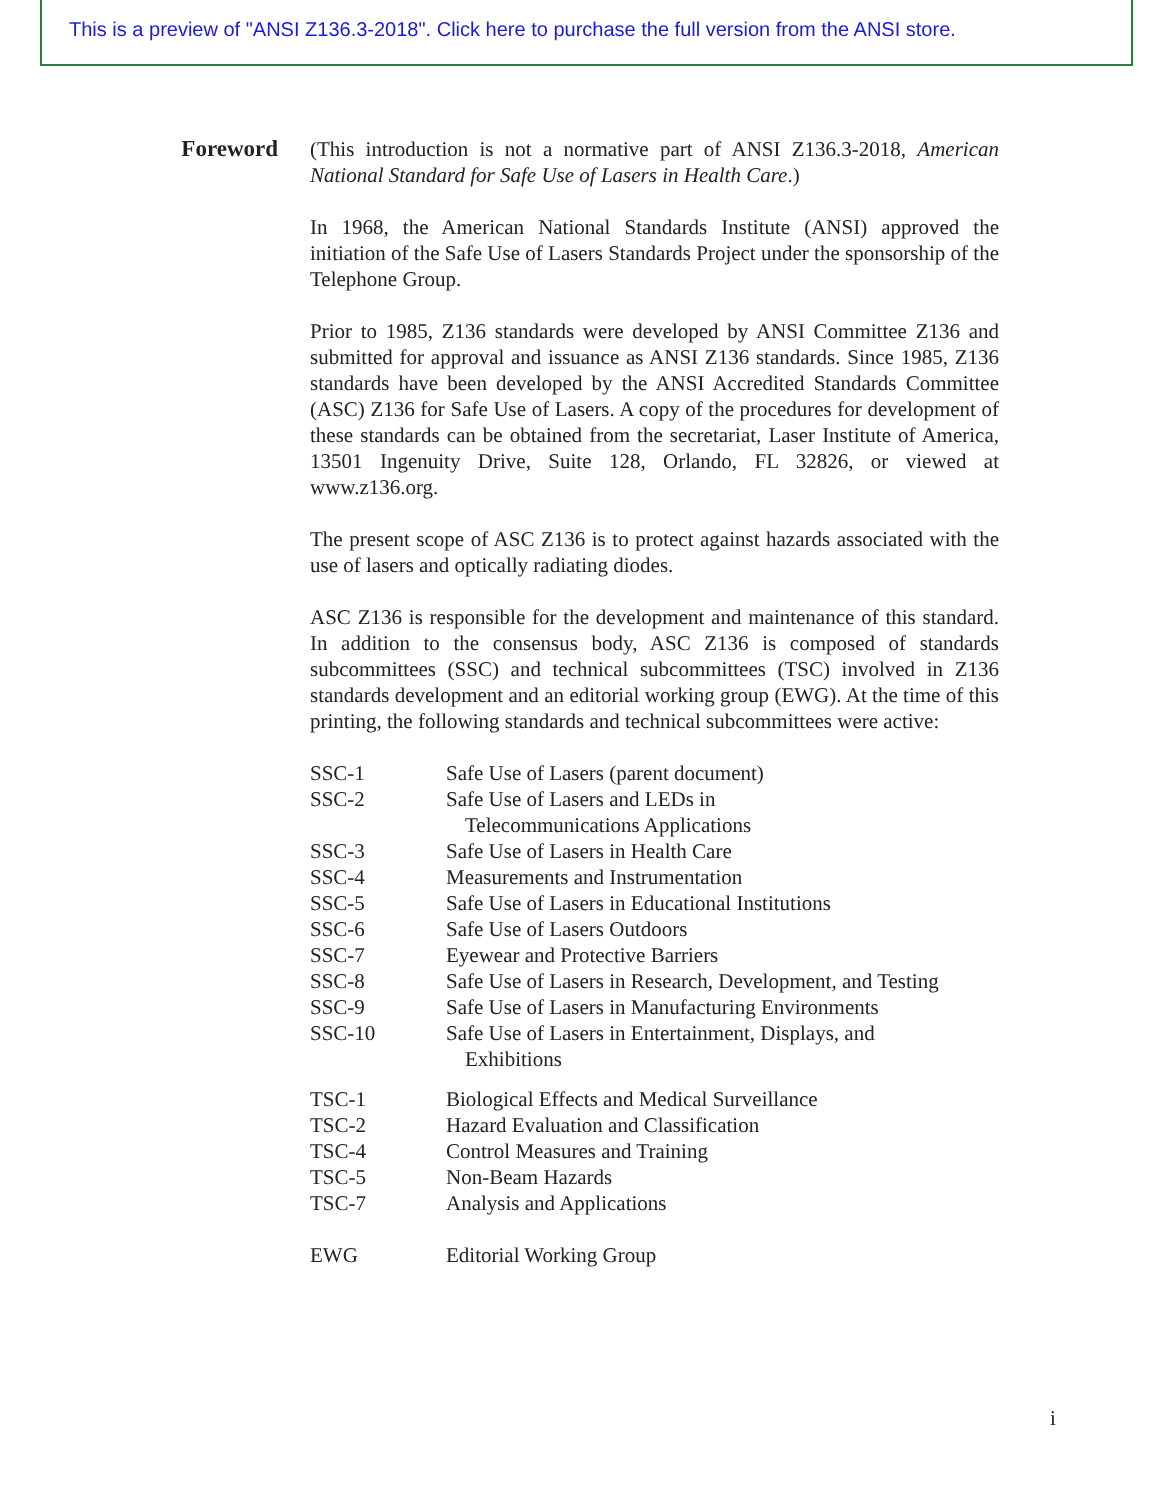This is a preview of "ANSI Z136.3-2018". Click here to purchase the full version from the ANSI store.
Foreword
(This introduction is not a normative part of ANSI Z136.3-2018, American National Standard for Safe Use of Lasers in Health Care.)
In 1968, the American National Standards Institute (ANSI) approved the initiation of the Safe Use of Lasers Standards Project under the sponsorship of the Telephone Group.
Prior to 1985, Z136 standards were developed by ANSI Committee Z136 and submitted for approval and issuance as ANSI Z136 standards. Since 1985, Z136 standards have been developed by the ANSI Accredited Standards Committee (ASC) Z136 for Safe Use of Lasers. A copy of the procedures for development of these standards can be obtained from the secretariat, Laser Institute of America, 13501 Ingenuity Drive, Suite 128, Orlando, FL 32826, or viewed at www.z136.org.
The present scope of ASC Z136 is to protect against hazards associated with the use of lasers and optically radiating diodes.
ASC Z136 is responsible for the development and maintenance of this standard. In addition to the consensus body, ASC Z136 is composed of standards subcommittees (SSC) and technical subcommittees (TSC) involved in Z136 standards development and an editorial working group (EWG). At the time of this printing, the following standards and technical subcommittees were active:
| SSC-1 | Safe Use of Lasers (parent document) |
| SSC-2 | Safe Use of Lasers and LEDs in Telecommunications Applications |
| SSC-3 | Safe Use of Lasers in Health Care |
| SSC-4 | Measurements and Instrumentation |
| SSC-5 | Safe Use of Lasers in Educational Institutions |
| SSC-6 | Safe Use of Lasers Outdoors |
| SSC-7 | Eyewear and Protective Barriers |
| SSC-8 | Safe Use of Lasers in Research, Development, and Testing |
| SSC-9 | Safe Use of Lasers in Manufacturing Environments |
| SSC-10 | Safe Use of Lasers in Entertainment, Displays, and Exhibitions |
| TSC-1 | Biological Effects and Medical Surveillance |
| TSC-2 | Hazard Evaluation and Classification |
| TSC-4 | Control Measures and Training |
| TSC-5 | Non-Beam Hazards |
| TSC-7 | Analysis and Applications |
| EWG | Editorial Working Group |
i